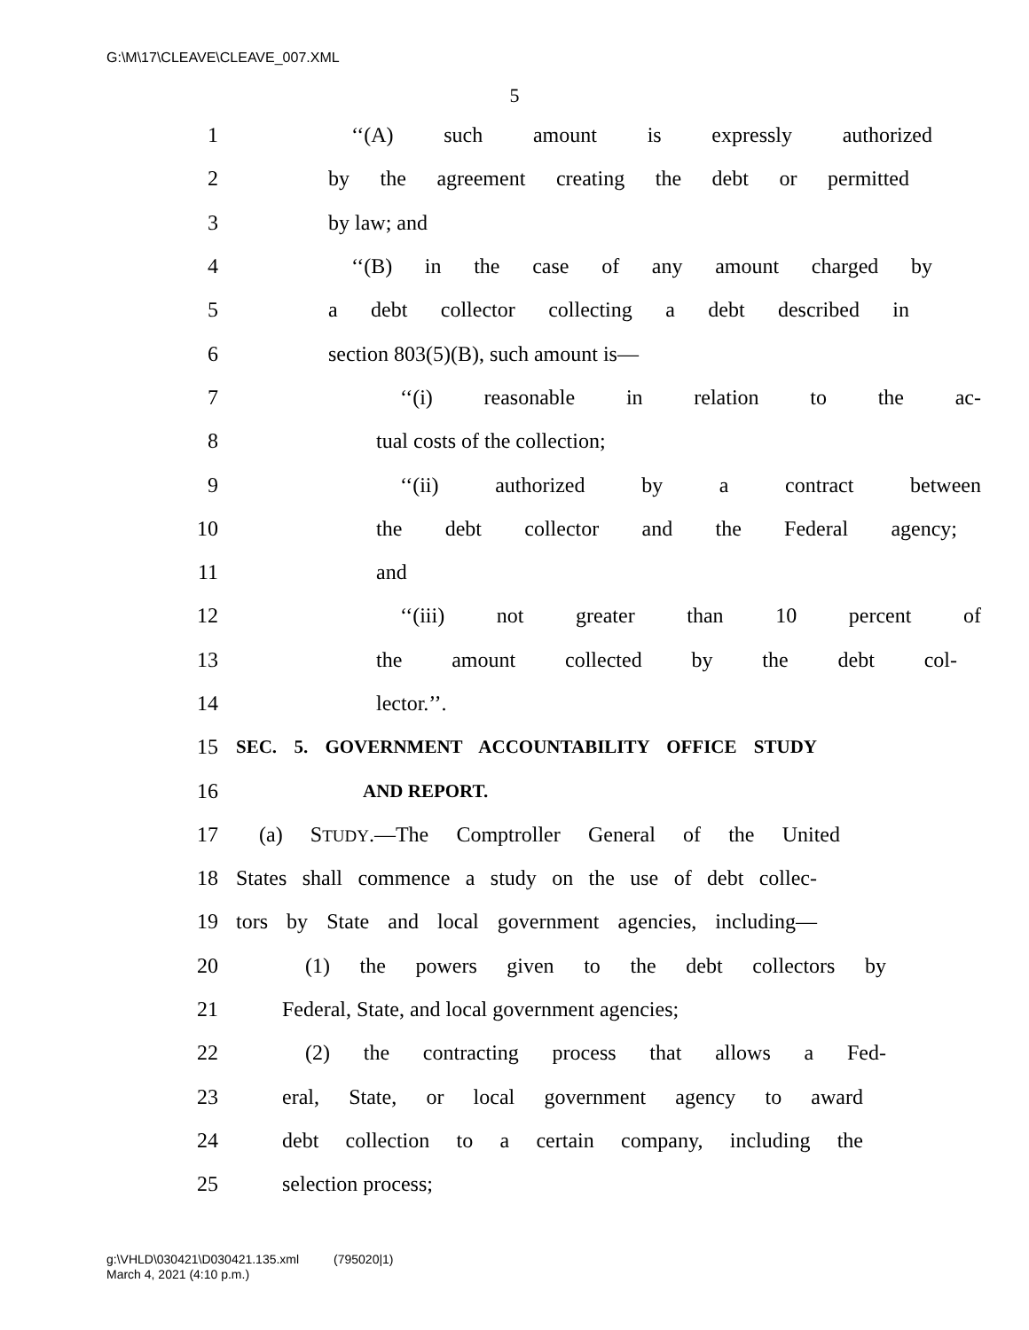G:\M\17\CLEAVE\CLEAVE_007.XML
5
1 ‘‘(A) such amount is expressly authorized
2 by the agreement creating the debt or permitted
3 by law; and
4 ‘‘(B) in the case of any amount charged by
5 a debt collector collecting a debt described in
6 section 803(5)(B), such amount is—
7 ‘‘(i) reasonable in relation to the ac-
8 tual costs of the collection;
9 ‘‘(ii) authorized by a contract between
10 the debt collector and the Federal agency;
11 and
12 ‘‘(iii) not greater than 10 percent of
13 the amount collected by the debt col-
14 lector.’’.
15 SEC. 5. GOVERNMENT ACCOUNTABILITY OFFICE STUDY
16 AND REPORT.
17 (a) STUDY.—The Comptroller General of the United
18 States shall commence a study on the use of debt collec-
19 tors by State and local government agencies, including—
20 (1) the powers given to the debt collectors by
21 Federal, State, and local government agencies;
22 (2) the contracting process that allows a Fed-
23 eral, State, or local government agency to award
24 debt collection to a certain company, including the
25 selection process;
g:\VHLD\030421\D030421.135.xml (795020|1)
March 4, 2021 (4:10 p.m.)